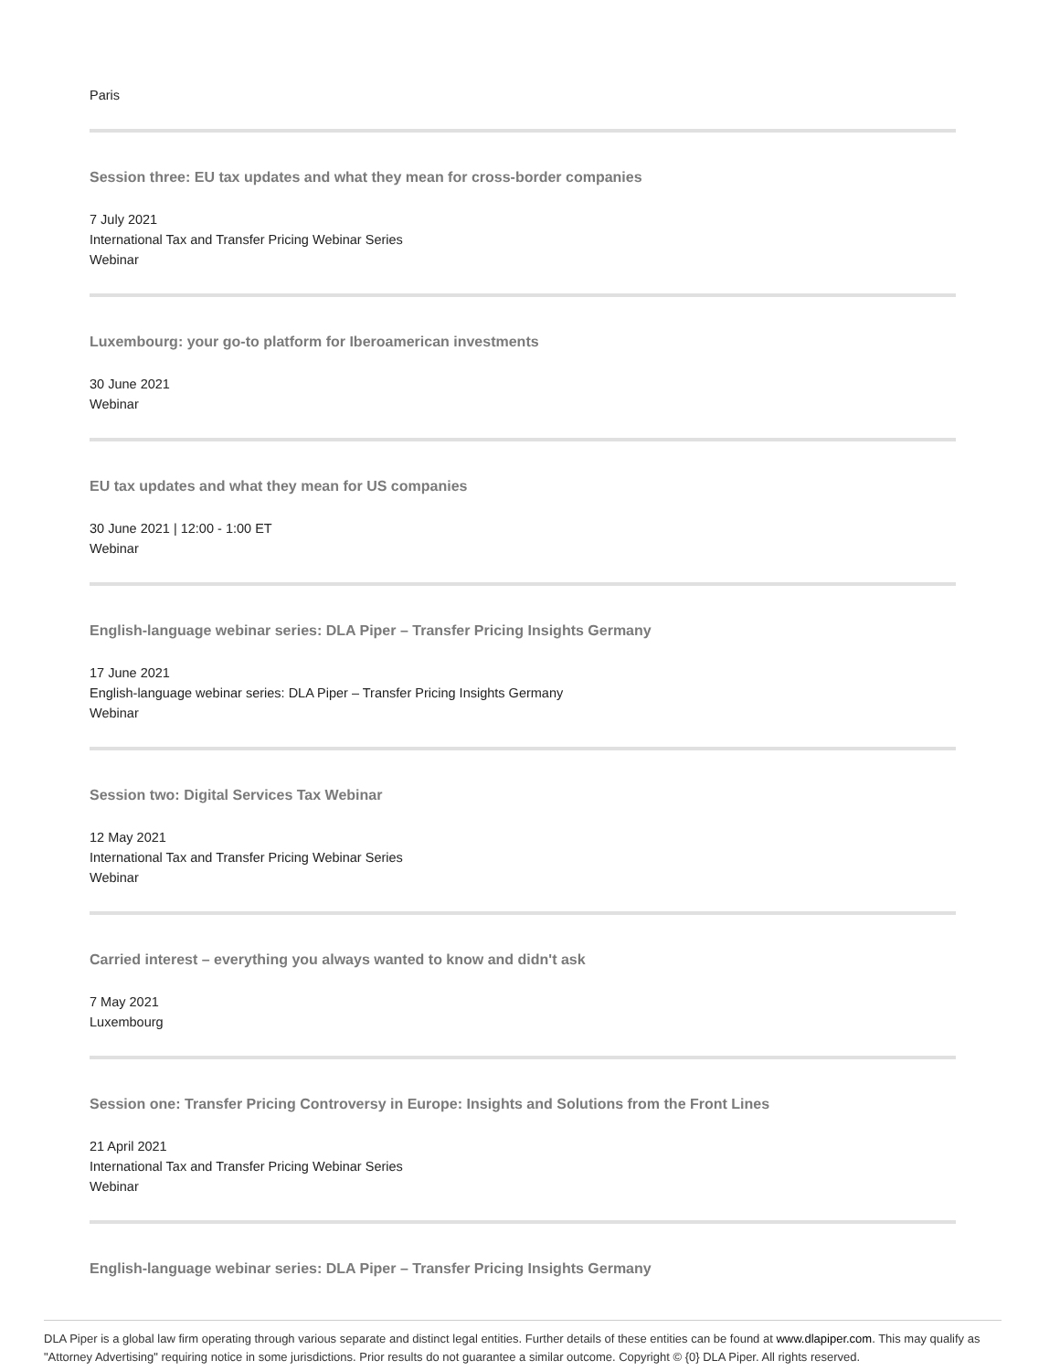Paris
Session three: EU tax updates and what they mean for cross-border companies
7 July 2021
International Tax and Transfer Pricing Webinar Series
Webinar
Luxembourg: your go-to platform for Iberoamerican investments
30 June 2021
Webinar
EU tax updates and what they mean for US companies
30 June 2021 | 12:00 - 1:00 ET
Webinar
English-language webinar series: DLA Piper – Transfer Pricing Insights Germany
17 June 2021
English-language webinar series: DLA Piper – Transfer Pricing Insights Germany
Webinar
Session two: Digital Services Tax Webinar
12 May 2021
International Tax and Transfer Pricing Webinar Series
Webinar
Carried interest – everything you always wanted to know and didn't ask
7 May 2021
Luxembourg
Session one: Transfer Pricing Controversy in Europe: Insights and Solutions from the Front Lines
21 April 2021
International Tax and Transfer Pricing Webinar Series
Webinar
English-language webinar series: DLA Piper – Transfer Pricing Insights Germany
DLA Piper is a global law firm operating through various separate and distinct legal entities. Further details of these entities can be found at www.dlapiper.com. This may qualify as "Attorney Advertising" requiring notice in some jurisdictions. Prior results do not guarantee a similar outcome. Copyright © {0} DLA Piper. All rights reserved.